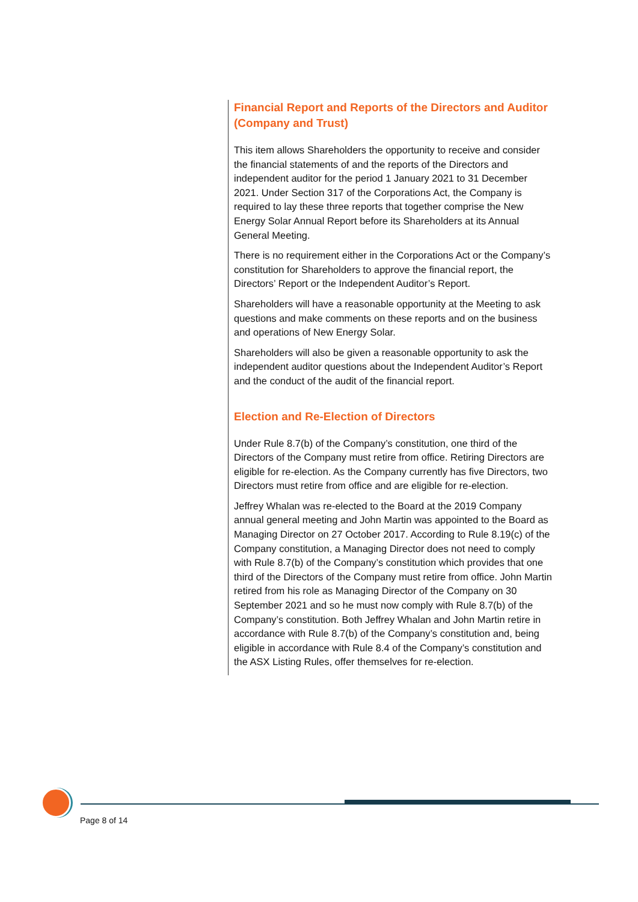Financial Report and Reports of the Directors and Auditor (Company and Trust)
This item allows Shareholders the opportunity to receive and consider the financial statements of and the reports of the Directors and independent auditor for the period 1 January 2021 to 31 December 2021. Under Section 317 of the Corporations Act, the Company is required to lay these three reports that together comprise the New Energy Solar Annual Report before its Shareholders at its Annual General Meeting.
There is no requirement either in the Corporations Act or the Company’s constitution for Shareholders to approve the financial report, the Directors’ Report or the Independent Auditor’s Report.
Shareholders will have a reasonable opportunity at the Meeting to ask questions and make comments on these reports and on the business and operations of New Energy Solar.
Shareholders will also be given a reasonable opportunity to ask the independent auditor questions about the Independent Auditor’s Report and the conduct of the audit of the financial report.
Election and Re-Election of Directors
Under Rule 8.7(b) of the Company’s constitution, one third of the Directors of the Company must retire from office. Retiring Directors are eligible for re-election. As the Company currently has five Directors, two Directors must retire from office and are eligible for re-election.
Jeffrey Whalan was re-elected to the Board at the 2019 Company annual general meeting and John Martin was appointed to the Board as Managing Director on 27 October 2017. According to Rule 8.19(c) of the Company constitution, a Managing Director does not need to comply with Rule 8.7(b) of the Company’s constitution which provides that one third of the Directors of the Company must retire from office. John Martin retired from his role as Managing Director of the Company on 30 September 2021 and so he must now comply with Rule 8.7(b) of the Company’s constitution. Both Jeffrey Whalan and John Martin retire in accordance with Rule 8.7(b) of the Company’s constitution and, being eligible in accordance with Rule 8.4 of the Company’s constitution and the ASX Listing Rules, offer themselves for re-election.
Page 8 of 14